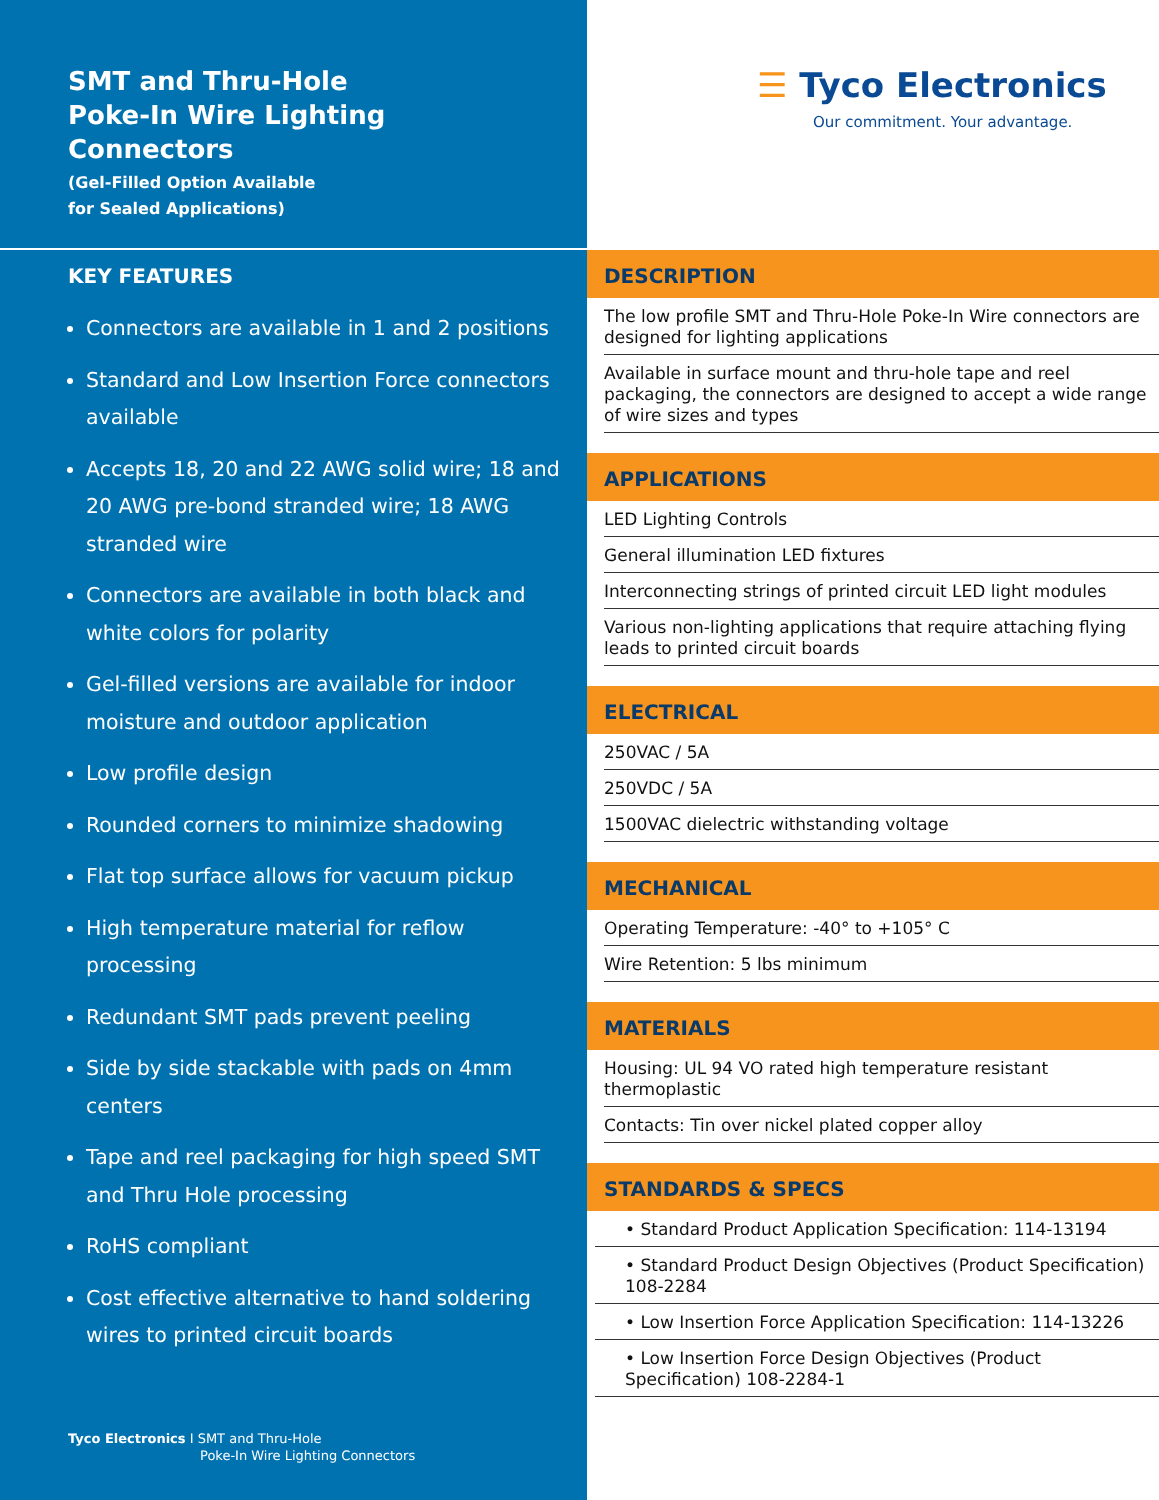SMT and Thru-Hole
Poke-In Wire Lighting
Connectors
(Gel-Filled Option Available
for Sealed Applications)
KEY FEATURES
Connectors are available in 1 and 2 positions
Standard and Low Insertion Force connectors available
Accepts 18, 20 and 22 AWG solid wire; 18 and 20 AWG pre-bond stranded wire; 18 AWG stranded wire
Connectors are available in both black and white colors for polarity
Gel-filled versions are available for indoor moisture and outdoor application
Low profile design
Rounded corners to minimize shadowing
Flat top surface allows for vacuum pickup
High temperature material for reflow processing
Redundant SMT pads prevent peeling
Side by side stackable with pads on 4mm centers
Tape and reel packaging for high speed SMT and Thru Hole processing
RoHS compliant
Cost effective alternative to hand soldering wires to printed circuit boards
Tyco Electronics I SMT and Thru-Hole
Poke-In Wire Lighting Connectors
☰ Tyco Electronics
Our commitment. Your advantage.
DESCRIPTION
The low profile SMT and Thru-Hole Poke-In Wire connectors are designed for lighting applications
Available in surface mount and thru-hole tape and reel packaging, the connectors are designed to accept a wide range of wire sizes and types
APPLICATIONS
LED Lighting Controls
General illumination LED fixtures
Interconnecting strings of printed circuit LED light modules
Various non-lighting applications that require attaching flying leads to printed circuit boards
ELECTRICAL
250VAC / 5A
250VDC / 5A
1500VAC dielectric withstanding voltage
MECHANICAL
Operating Temperature: -40° to +105° C
Wire Retention: 5 lbs minimum
MATERIALS
Housing: UL 94 VO rated high temperature resistant thermoplastic
Contacts: Tin over nickel plated copper alloy
STANDARDS & SPECS
• Standard Product Application Specification: 114-13194
• Standard Product Design Objectives (Product Specification) 108-2284
• Low Insertion Force Application Specification: 114-13226
• Low Insertion Force Design Objectives (Product Specification) 108-2284-1